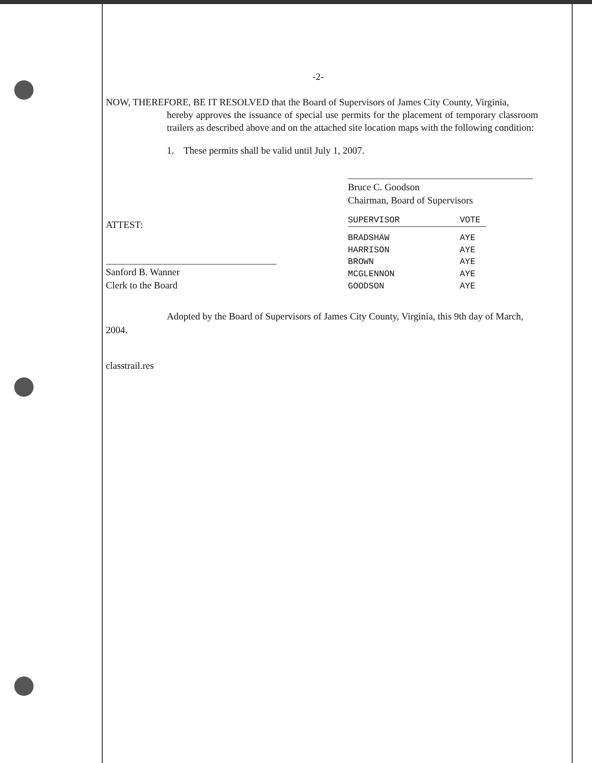-2-
NOW, THEREFORE, BE IT RESOLVED that the Board of Supervisors of James City County, Virginia,
hereby approves the issuance of special use permits for the placement of temporary classroom trailers as described above and on the attached site location maps with the following condition:
1. These permits shall be valid until July 1, 2007.
Bruce C. Goodson
Chairman, Board of Supervisors
ATTEST:
Sanford B. Wanner
Clerk to the Board
| SUPERVISOR | VOTE |
| --- | --- |
| BRADSHAW | AYE |
| HARRISON | AYE |
| BROWN | AYE |
| MCGLENNON | AYE |
| GOODSON | AYE |
Adopted by the Board of Supervisors of James City County, Virginia, this 9th day of March, 2004.
classtrail.res